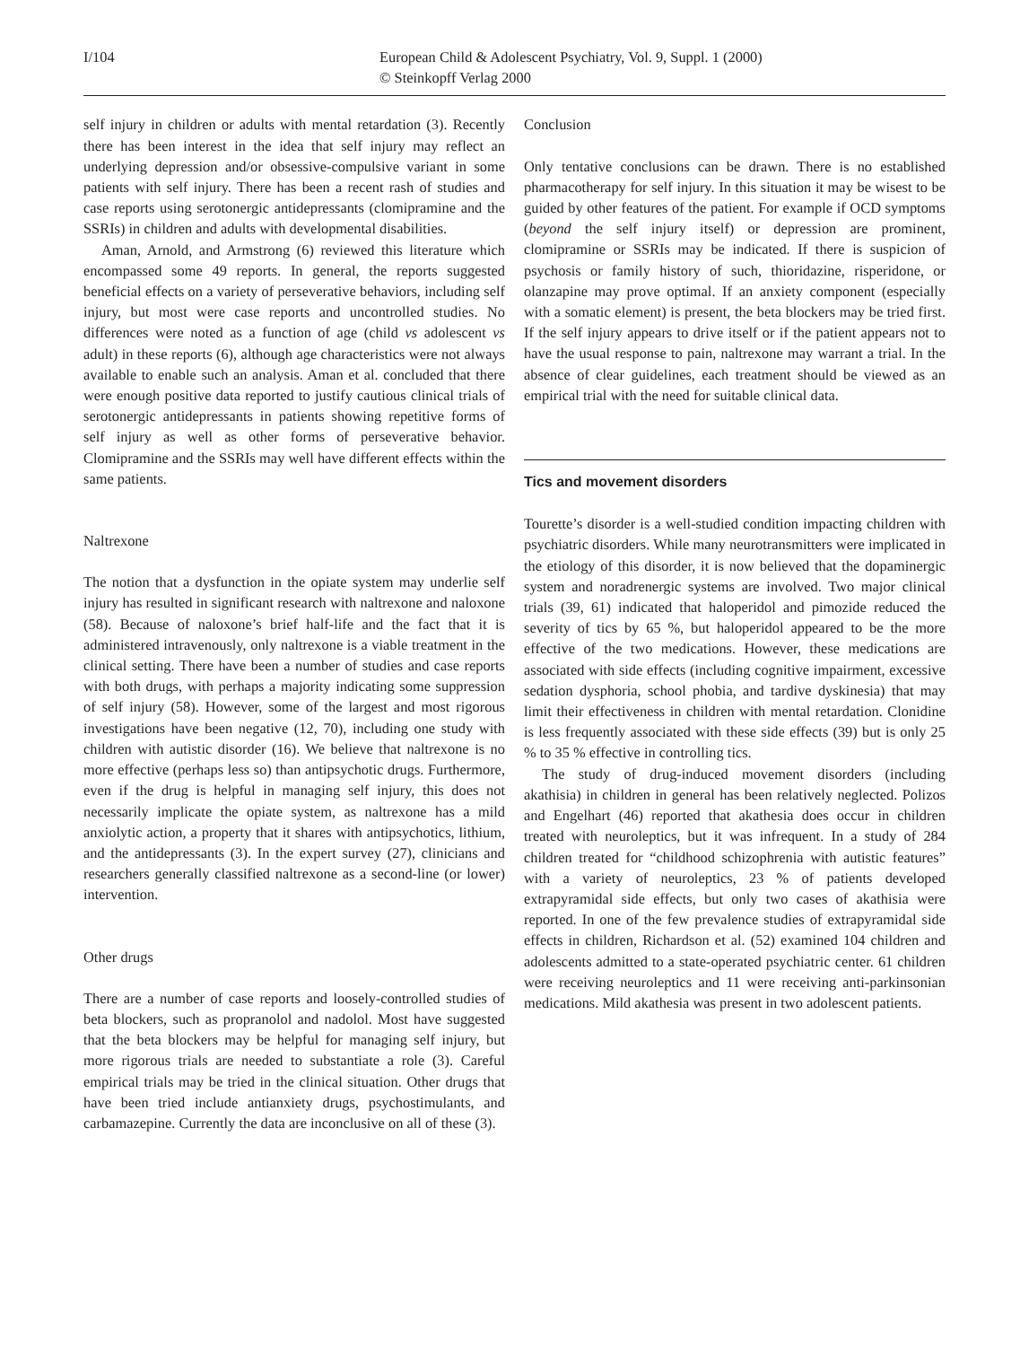I/104 European Child & Adolescent Psychiatry, Vol. 9, Suppl. 1 (2000)
© Steinkopff Verlag 2000
self injury in children or adults with mental retardation (3). Recently there has been interest in the idea that self injury may reflect an underlying depression and/or obsessive-compulsive variant in some patients with self injury. There has been a recent rash of studies and case reports using serotonergic antidepressants (clomipramine and the SSRIs) in children and adults with developmental disabilities.
Aman, Arnold, and Armstrong (6) reviewed this literature which encompassed some 49 reports. In general, the reports suggested beneficial effects on a variety of perseverative behaviors, including self injury, but most were case reports and uncontrolled studies. No differences were noted as a function of age (child vs adolescent vs adult) in these reports (6), although age characteristics were not always available to enable such an analysis. Aman et al. concluded that there were enough positive data reported to justify cautious clinical trials of serotonergic antidepressants in patients showing repetitive forms of self injury as well as other forms of perseverative behavior. Clomipramine and the SSRIs may well have different effects within the same patients.
Naltrexone
The notion that a dysfunction in the opiate system may underlie self injury has resulted in significant research with naltrexone and naloxone (58). Because of naloxone’s brief half-life and the fact that it is administered intravenously, only naltrexone is a viable treatment in the clinical setting. There have been a number of studies and case reports with both drugs, with perhaps a majority indicating some suppression of self injury (58). However, some of the largest and most rigorous investigations have been negative (12, 70), including one study with children with autistic disorder (16). We believe that naltrexone is no more effective (perhaps less so) than antipsychotic drugs. Furthermore, even if the drug is helpful in managing self injury, this does not necessarily implicate the opiate system, as naltrexone has a mild anxiolytic action, a property that it shares with antipsychotics, lithium, and the antidepressants (3). In the expert survey (27), clinicians and researchers generally classified naltrexone as a second-line (or lower) intervention.
Other drugs
There are a number of case reports and loosely-controlled studies of beta blockers, such as propranolol and nadolol. Most have suggested that the beta blockers may be helpful for managing self injury, but more rigorous trials are needed to substantiate a role (3). Careful empirical trials may be tried in the clinical situation. Other drugs that have been tried include antianxiety drugs, psychostimulants, and carbamazepine. Currently the data are inconclusive on all of these (3).
Conclusion
Only tentative conclusions can be drawn. There is no established pharmacotherapy for self injury. In this situation it may be wisest to be guided by other features of the patient. For example if OCD symptoms (beyond the self injury itself) or depression are prominent, clomipramine or SSRIs may be indicated. If there is suspicion of psychosis or family history of such, thioridazine, risperidone, or olanzapine may prove optimal. If an anxiety component (especially with a somatic element) is present, the beta blockers may be tried first. If the self injury appears to drive itself or if the patient appears not to have the usual response to pain, naltrexone may warrant a trial. In the absence of clear guidelines, each treatment should be viewed as an empirical trial with the need for suitable clinical data.
Tics and movement disorders
Tourette’s disorder is a well-studied condition impacting children with psychiatric disorders. While many neurotransmitters were implicated in the etiology of this disorder, it is now believed that the dopaminergic system and noradrenergic systems are involved. Two major clinical trials (39, 61) indicated that haloperidol and pimozide reduced the severity of tics by 65 %, but haloperidol appeared to be the more effective of the two medications. However, these medications are associated with side effects (including cognitive impairment, excessive sedation dysphoria, school phobia, and tardive dyskinesia) that may limit their effectiveness in children with mental retardation. Clonidine is less frequently associated with these side effects (39) but is only 25 % to 35 % effective in controlling tics.
The study of drug-induced movement disorders (including akathisia) in children in general has been relatively neglected. Polizos and Engelhart (46) reported that akathesia does occur in children treated with neuroleptics, but it was infrequent. In a study of 284 children treated for “childhood schizophrenia with autistic features” with a variety of neuroleptics, 23 % of patients developed extrapyramidal side effects, but only two cases of akathisia were reported. In one of the few prevalence studies of extrapyramidal side effects in children, Richardson et al. (52) examined 104 children and adolescents admitted to a state-operated psychiatric center. 61 children were receiving neuroleptics and 11 were receiving anti-parkinsonian medications. Mild akathesia was present in two adolescent patients.